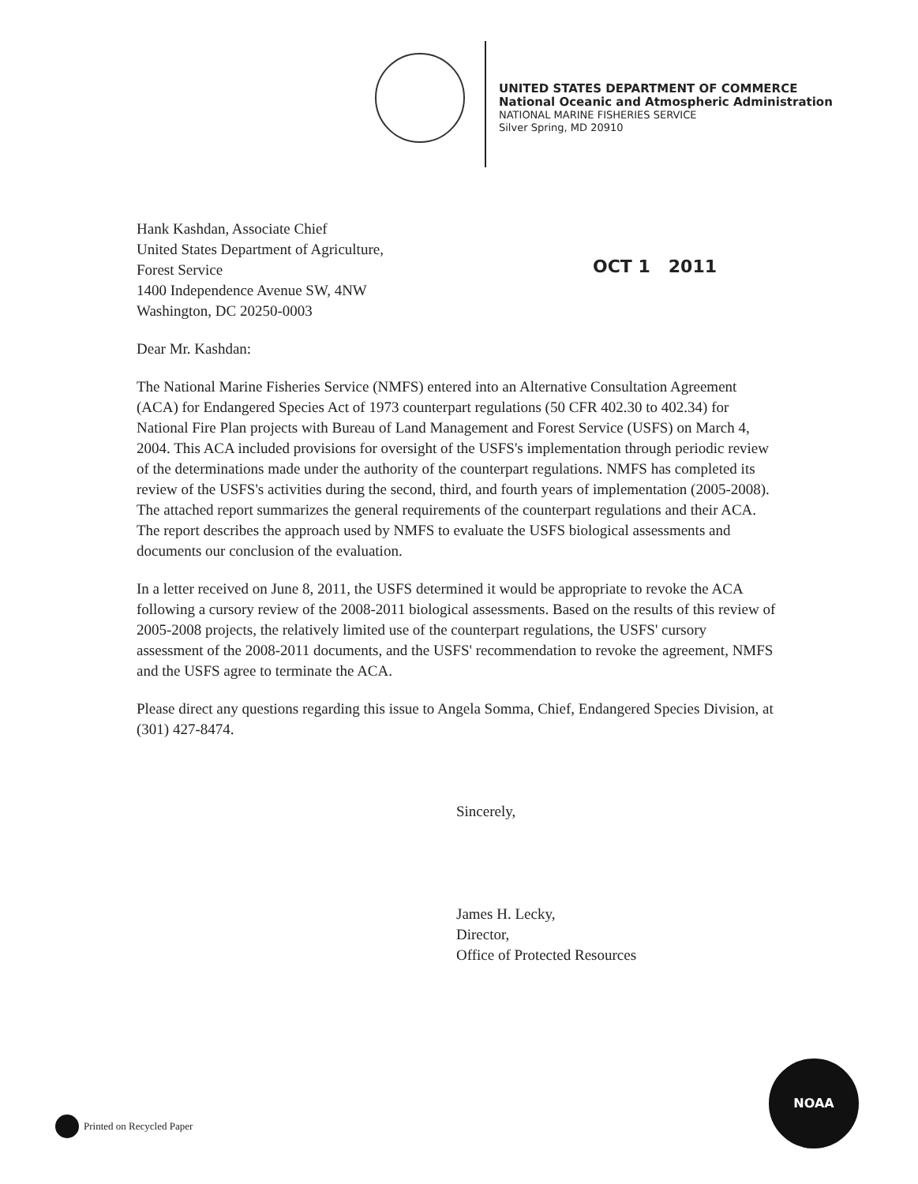UNITED STATES DEPARTMENT OF COMMERCE
National Oceanic and Atmospheric Administration
NATIONAL MARINE FISHERIES SERVICE
Silver Spring, MD 20910
Hank Kashdan, Associate Chief
United States Department of Agriculture,
Forest Service
1400 Independence Avenue SW, 4NW
Washington, DC 20250-0003
OCT 1 2011
Dear Mr. Kashdan:
The National Marine Fisheries Service (NMFS) entered into an Alternative Consultation Agreement (ACA) for Endangered Species Act of 1973 counterpart regulations (50 CFR 402.30 to 402.34) for National Fire Plan projects with Bureau of Land Management and Forest Service (USFS) on March 4, 2004. This ACA included provisions for oversight of the USFS's implementation through periodic review of the determinations made under the authority of the counterpart regulations. NMFS has completed its review of the USFS's activities during the second, third, and fourth years of implementation (2005-2008). The attached report summarizes the general requirements of the counterpart regulations and their ACA. The report describes the approach used by NMFS to evaluate the USFS biological assessments and documents our conclusion of the evaluation.
In a letter received on June 8, 2011, the USFS determined it would be appropriate to revoke the ACA following a cursory review of the 2008-2011 biological assessments. Based on the results of this review of 2005-2008 projects, the relatively limited use of the counterpart regulations, the USFS' cursory assessment of the 2008-2011 documents, and the USFS' recommendation to revoke the agreement, NMFS and the USFS agree to terminate the ACA.
Please direct any questions regarding this issue to Angela Somma, Chief, Endangered Species Division, at (301) 427-8474.
Sincerely,
James H. Lecky,
Director,
Office of Protected Resources
Printed on Recycled Paper
NOAA